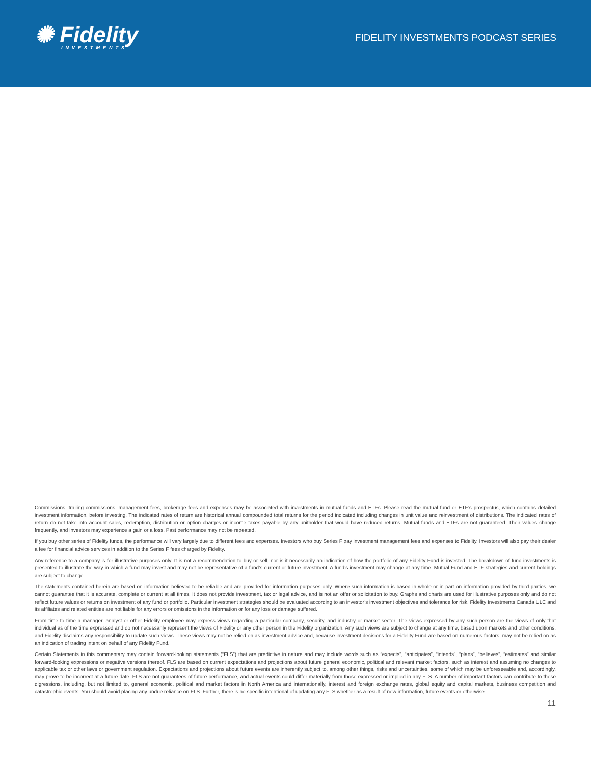✺ Fidelity
INVESTMENTS
FIDELITY INVESTMENTS PODCAST SERIES
Commissions, trailing commissions, management fees, brokerage fees and expenses may be associated with investments in mutual funds and ETFs. Please read the mutual fund or ETF’s prospectus, which contains detailed investment information, before investing. The indicated rates of return are historical annual compounded total returns for the period indicated including changes in unit value and reinvestment of distributions. The indicated rates of return do not take into account sales, redemption, distribution or option charges or income taxes payable by any unitholder that would have reduced returns. Mutual funds and ETFs are not guaranteed. Their values change frequently, and investors may experience a gain or a loss. Past performance may not be repeated.
If you buy other series of Fidelity funds, the performance will vary largely due to different fees and expenses. Investors who buy Series F pay investment management fees and expenses to Fidelity. Investors will also pay their dealer a fee for financial advice services in addition to the Series F fees charged by Fidelity.
Any reference to a company is for illustrative purposes only. It is not a recommendation to buy or sell, nor is it necessarily an indication of how the portfolio of any Fidelity Fund is invested. The breakdown of fund investments is presented to illustrate the way in which a fund may invest and may not be representative of a fund’s current or future investment. A fund’s investment may change at any time. Mutual Fund and ETF strategies and current holdings are subject to change.
The statements contained herein are based on information believed to be reliable and are provided for information purposes only. Where such information is based in whole or in part on information provided by third parties, we cannot guarantee that it is accurate, complete or current at all times. It does not provide investment, tax or legal advice, and is not an offer or solicitation to buy. Graphs and charts are used for illustrative purposes only and do not reflect future values or returns on investment of any fund or portfolio. Particular investment strategies should be evaluated according to an investor’s investment objectives and tolerance for risk. Fidelity Investments Canada ULC and its affiliates and related entities are not liable for any errors or omissions in the information or for any loss or damage suffered.
From time to time a manager, analyst or other Fidelity employee may express views regarding a particular company, security, and industry or market sector. The views expressed by any such person are the views of only that individual as of the time expressed and do not necessarily represent the views of Fidelity or any other person in the Fidelity organization. Any such views are subject to change at any time, based upon markets and other conditions, and Fidelity disclaims any responsibility to update such views. These views may not be relied on as investment advice and, because investment decisions for a Fidelity Fund are based on numerous factors, may not be relied on as an indication of trading intent on behalf of any Fidelity Fund.
Certain Statements in this commentary may contain forward-looking statements (“FLS”) that are predictive in nature and may include words such as “expects”, “anticipates”, “intends”, “plans”, “believes”, “estimates” and similar forward-looking expressions or negative versions thereof. FLS are based on current expectations and projections about future general economic, political and relevant market factors, such as interest and assuming no changes to applicable tax or other laws or government regulation. Expectations and projections about future events are inherently subject to, among other things, risks and uncertainties, some of which may be unforeseeable and, accordingly, may prove to be incorrect at a future date. FLS are not guarantees of future performance, and actual events could differ materially from those expressed or implied in any FLS. A number of important factors can contribute to these digressions, including, but not limited to, general economic, political and market factors in North America and internationally, interest and foreign exchange rates, global equity and capital markets, business competition and catastrophic events. You should avoid placing any undue reliance on FLS. Further, there is no specific intentional of updating any FLS whether as a result of new information, future events or otherwise.
11